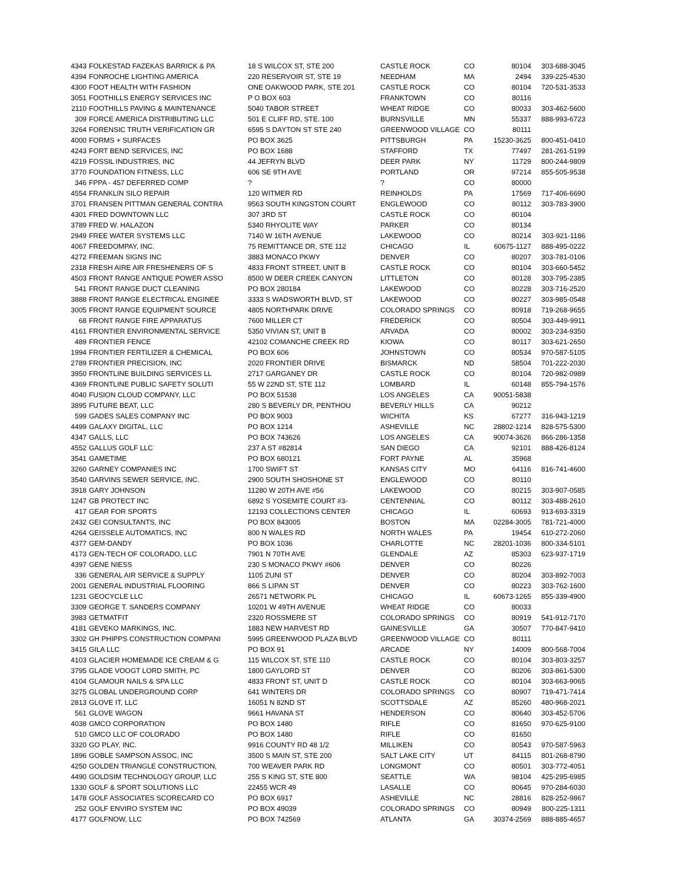| 4343 | FOLKESTAD FAZEKAS BARRICK & PA | 18 S WILCOX ST, STE 200 | CASTLE ROCK | CO | 80104 | 303-688-3045 |
| 4394 | FONROCHE LIGHTING AMERICA | 220 RESERVOIR ST, STE 19 | NEEDHAM | MA | 2494 | 339-225-4530 |
| 4300 | FOOT HEALTH WITH FASHION | ONE OAKWOOD PARK, STE 201 | CASTLE ROCK | CO | 80104 | 720-531-3533 |
| 3051 | FOOTHILLS ENERGY SERVICES INC | P O BOX 603 | FRANKTOWN | CO | 80116 | |
| 2110 | FOOTHILLS PAVING & MAINTENANCE | 5040 TABOR STREET | WHEAT RIDGE | CO | 80033 | 303-462-5600 |
| 309 | FORCE AMERICA DISTRIBUTING LLC | 501 E CLIFF RD, STE. 100 | BURNSVILLE | MN | 55337 | 888-993-6723 |
| 3264 | FORENSIC TRUTH VERIFICATION GR | 6595 S DAYTON ST STE 240 | GREENWOOD VILLAGE | CO | 80111 | |
| 4000 | FORMS + SURFACES | PO BOX 3625 | PITTSBURGH | PA | 15230-3625 | 800-451-0410 |
| 4243 | FORT BEND SERVICES, INC | PO BOX 1688 | STAFFORD | TX | 77497 | 281-261-5199 |
| 4219 | FOSSIL INDUSTRIES, INC | 44 JEFRYN BLVD | DEER PARK | NY | 11729 | 800-244-9809 |
| 3770 | FOUNDATION FITNESS, LLC | 606 SE 9TH AVE | PORTLAND | OR | 97214 | 855-505-9538 |
| 346 | FPPA - 457 DEFERRED COMP | ? | ? | CO | 80000 | |
| 4554 | FRANKLIN SILO REPAIR | 120 WITMER RD | REINHOLDS | PA | 17569 | 717-406-6690 |
| 3701 | FRANSEN PITTMAN GENERAL CONTRA | 9563 SOUTH KINGSTON COURT | ENGLEWOOD | CO | 80112 | 303-783-3900 |
| 4301 | FRED DOWNTOWN LLC | 307 3RD ST | CASTLE ROCK | CO | 80104 | |
| 3789 | FRED W. HALAZON | 5340 RHYOLITE WAY | PARKER | CO | 80134 | |
| 2949 | FREE WATER SYSTEMS LLC | 7140 W 16TH AVENUE | LAKEWOOD | CO | 80214 | 303-921-1186 |
| 4067 | FREEDOMPAY, INC. | 75 REMITTANCE DR, STE 112 | CHICAGO | IL | 60675-1127 | 888-495-0222 |
| 4272 | FREEMAN SIGNS INC | 3883 MONACO PKWY | DENVER | CO | 80207 | 303-781-0106 |
| 2318 | FRESH AIRE AIR FRESHENERS OF S | 4833 FRONT STREET, UNIT B | CASTLE ROCK | CO | 80104 | 303-660-5452 |
| 4503 | FRONT RANGE ANTIQUE POWER ASSO | 8500 W DEER CREEK CANYON | LITTLETON | CO | 80128 | 303-795-2385 |
| 541 | FRONT RANGE DUCT CLEANING | PO BOX 280184 | LAKEWOOD | CO | 80228 | 303-716-2520 |
| 3888 | FRONT RANGE ELECTRICAL ENGINEE | 3333 S WADSWORTH BLVD, ST | LAKEWOOD | CO | 80227 | 303-985-0548 |
| 3005 | FRONT RANGE EQUIPMENT SOURCE | 4805 NORTHPARK DRIVE | COLORADO SPRINGS | CO | 80918 | 719-268-9655 |
| 68 | FRONT RANGE FIRE APPARATUS | 7600 MILLER CT | FREDERICK | CO | 80504 | 303-449-9911 |
| 4161 | FRONTIER ENVIRONMENTAL SERVICE | 5350 VIVIAN ST, UNIT B | ARVADA | CO | 80002 | 303-234-9350 |
| 489 | FRONTIER FENCE | 42102 COMANCHE CREEK RD | KIOWA | CO | 80117 | 303-621-2650 |
| 1994 | FRONTIER FERTILIZER & CHEMICAL | PO BOX 606 | JOHNSTOWN | CO | 80534 | 970-587-5105 |
| 2789 | FRONTIER PRECISION, INC | 2020 FRONTIER DRIVE | BISMARCK | ND | 58504 | 701-222-2030 |
| 3950 | FRONTLINE BUILDING SERVICES LL | 2717 GARGANEY DR | CASTLE ROCK | CO | 80104 | 720-982-0989 |
| 4369 | FRONTLINE PUBLIC SAFETY SOLUTI | 55 W 22ND ST, STE 112 | LOMBARD | IL | 60148 | 855-794-1576 |
| 4040 | FUSION CLOUD COMPANY, LLC | PO BOX 51538 | LOS ANGELES | CA | 90051-5838 | |
| 3895 | FUTURE BEAT, LLC | 280 S BEVERLY DR, PENTHOU | BEVERLY HILLS | CA | 90212 | |
| 599 | GADES SALES COMPANY INC | PO BOX 9003 | WICHITA | KS | 67277 | 316-943-1219 |
| 4499 | GALAXY DIGITAL, LLC | PO BOX 1214 | ASHEVILLE | NC | 28802-1214 | 828-575-5300 |
| 4347 | GALLS, LLC | PO BOX 743626 | LOS ANGELES | CA | 90074-3626 | 866-286-1358 |
| 4552 | GALLUS GOLF LLC | 237 A ST #82814 | SAN DIEGO | CA | 92101 | 888-426-8124 |
| 3541 | GAMETIME | PO BOX 680121 | FORT PAYNE | AL | 35968 | |
| 3260 | GARNEY COMPANIES INC | 1700 SWIFT ST | KANSAS CITY | MO | 64116 | 816-741-4600 |
| 3540 | GARVINS SEWER SERVICE, INC. | 2900 SOUTH SHOSHONE ST | ENGLEWOOD | CO | 80110 | |
| 3918 | GARY JOHNSON | 11280 W 20TH AVE #56 | LAKEWOOD | CO | 80215 | 303-907-0585 |
| 1247 | GB PROTECT INC | 6892 S YOSEMITE COURT #3- | CENTENNIAL | CO | 80112 | 303-488-2610 |
| 417 | GEAR FOR SPORTS | 12193 COLLECTIONS CENTER | CHICAGO | IL | 60693 | 913-693-3319 |
| 2432 | GEI CONSULTANTS, INC | PO BOX 843005 | BOSTON | MA | 02284-3005 | 781-721-4000 |
| 4264 | GEISSELE AUTOMATICS, INC | 800 N WALES RD | NORTH WALES | PA | 19454 | 610-272-2060 |
| 4377 | GEM-DANDY | PO BOX 1036 | CHARLOTTE | NC | 28201-1036 | 800-334-5101 |
| 4173 | GEN-TECH OF COLORADO, LLC | 7901 N 70TH AVE | GLENDALE | AZ | 85303 | 623-937-1719 |
| 4397 | GENE NIESS | 230 S MONACO PKWY #606 | DENVER | CO | 80226 | |
| 336 | GENERAL AIR SERVICE & SUPPLY | 1105 ZUNI ST | DENVER | CO | 80204 | 303-892-7003 |
| 2001 | GENERAL INDUSTRIAL FLOORING | 866 S LIPAN ST | DENVER | CO | 80223 | 303-762-1600 |
| 1231 | GEOCYCLE LLC | 26571 NETWORK PL | CHICAGO | IL | 60673-1265 | 855-339-4900 |
| 3309 | GEORGE T. SANDERS COMPANY | 10201 W 49TH AVENUE | WHEAT RIDGE | CO | 80033 | |
| 3983 | GETMATFIT | 2320 ROSSMERE ST | COLORADO SPRINGS | CO | 80919 | 541-912-7170 |
| 4181 | GEVEKO MARKINGS, INC. | 1883 NEW HARVEST RD | GAINESVILLE | GA | 30507 | 770-847-9410 |
| 3302 | GH PHIPPS CONSTRUCTION COMPANI | 5995 GREENWOOD PLAZA BLVD | GREENWOOD VILLAGE | CO | 80111 | |
| 3415 | GILA LLC | PO BOX 91 | ARCADE | NY | 14009 | 800-568-7004 |
| 4103 | GLACIER HOMEMADE ICE CREAM & G | 115 WILCOX ST, STE 110 | CASTLE ROCK | CO | 80104 | 303-803-3257 |
| 3795 | GLADE VOOGT LORD SMITH, PC | 1800 GAYLORD ST | DENVER | CO | 80206 | 303-861-5300 |
| 4104 | GLAMOUR NAILS & SPA LLC | 4833 FRONT ST, UNIT D | CASTLE ROCK | CO | 80104 | 303-663-9065 |
| 3275 | GLOBAL UNDERGROUND CORP | 641 WINTERS DR | COLORADO SPRINGS | CO | 80907 | 719-471-7414 |
| 2813 | GLOVE IT, LLC | 16051 N 82ND ST | SCOTTSDALE | AZ | 85260 | 480-968-2021 |
| 561 | GLOVE WAGON | 9661 HAVANA ST | HENDERSON | CO | 80640 | 303-452-5706 |
| 4038 | GMCO CORPORATION | PO BOX 1480 | RIFLE | CO | 81650 | 970-625-9100 |
| 510 | GMCO LLC OF COLORADO | PO BOX 1480 | RIFLE | CO | 81650 | |
| 3320 | GO PLAY, INC. | 9916 COUNTY RD 48 1/2 | MILLIKEN | CO | 80543 | 970-587-5963 |
| 1896 | GOBLE SAMPSON ASSOC, INC | 3500 S MAIN ST, STE 200 | SALT LAKE CITY | UT | 84115 | 801-268-8790 |
| 4250 | GOLDEN TRIANGLE CONSTRUCTION, | 700 WEAVER PARK RD | LONGMONT | CO | 80501 | 303-772-4051 |
| 4490 | GOLDSIM TECHNOLOGY GROUP, LLC | 255 S KING ST, STE 800 | SEATTLE | WA | 98104 | 425-295-6985 |
| 1330 | GOLF & SPORT SOLUTIONS LLC | 22455 WCR 49 | LASALLE | CO | 80645 | 970-284-6030 |
| 1478 | GOLF ASSOCIATES SCORECARD CO | PO BOX 6917 | ASHEVILLE | NC | 28816 | 828-252-9867 |
| 252 | GOLF ENVIRO SYSTEM INC | PO BOX 49039 | COLORADO SPRINGS | CO | 80949 | 800-225-1311 |
| 4177 | GOLFNOW, LLC | PO BOX 742569 | ATLANTA | GA | 30374-2569 | 888-885-4657 |